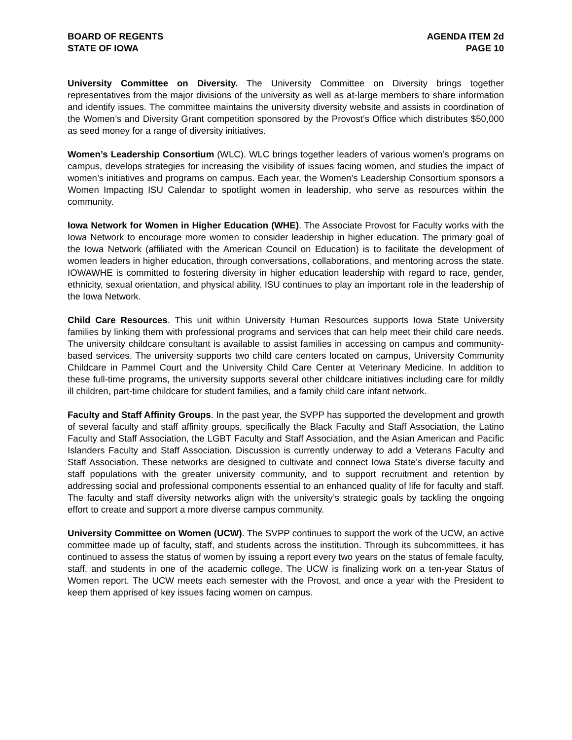BOARD OF REGENTS
STATE OF IOWA
AGENDA ITEM 2d
PAGE 10
University Committee on Diversity. The University Committee on Diversity brings together representatives from the major divisions of the university as well as at-large members to share information and identify issues. The committee maintains the university diversity website and assists in coordination of the Women’s and Diversity Grant competition sponsored by the Provost’s Office which distributes $50,000 as seed money for a range of diversity initiatives.
Women’s Leadership Consortium (WLC). WLC brings together leaders of various women’s programs on campus, develops strategies for increasing the visibility of issues facing women, and studies the impact of women’s initiatives and programs on campus. Each year, the Women’s Leadership Consortium sponsors a Women Impacting ISU Calendar to spotlight women in leadership, who serve as resources within the community.
Iowa Network for Women in Higher Education (WHE). The Associate Provost for Faculty works with the Iowa Network to encourage more women to consider leadership in higher education. The primary goal of the Iowa Network (affiliated with the American Council on Education) is to facilitate the development of women leaders in higher education, through conversations, collaborations, and mentoring across the state. IOWAWHE is committed to fostering diversity in higher education leadership with regard to race, gender, ethnicity, sexual orientation, and physical ability. ISU continues to play an important role in the leadership of the Iowa Network.
Child Care Resources. This unit within University Human Resources supports Iowa State University families by linking them with professional programs and services that can help meet their child care needs. The university childcare consultant is available to assist families in accessing on campus and community-based services. The university supports two child care centers located on campus, University Community Childcare in Pammel Court and the University Child Care Center at Veterinary Medicine. In addition to these full-time programs, the university supports several other childcare initiatives including care for mildly ill children, part-time childcare for student families, and a family child care infant network.
Faculty and Staff Affinity Groups. In the past year, the SVPP has supported the development and growth of several faculty and staff affinity groups, specifically the Black Faculty and Staff Association, the Latino Faculty and Staff Association, the LGBT Faculty and Staff Association, and the Asian American and Pacific Islanders Faculty and Staff Association. Discussion is currently underway to add a Veterans Faculty and Staff Association. These networks are designed to cultivate and connect Iowa State’s diverse faculty and staff populations with the greater university community, and to support recruitment and retention by addressing social and professional components essential to an enhanced quality of life for faculty and staff. The faculty and staff diversity networks align with the university’s strategic goals by tackling the ongoing effort to create and support a more diverse campus community.
University Committee on Women (UCW). The SVPP continues to support the work of the UCW, an active committee made up of faculty, staff, and students across the institution. Through its subcommittees, it has continued to assess the status of women by issuing a report every two years on the status of female faculty, staff, and students in one of the academic college. The UCW is finalizing work on a ten-year Status of Women report. The UCW meets each semester with the Provost, and once a year with the President to keep them apprised of key issues facing women on campus.